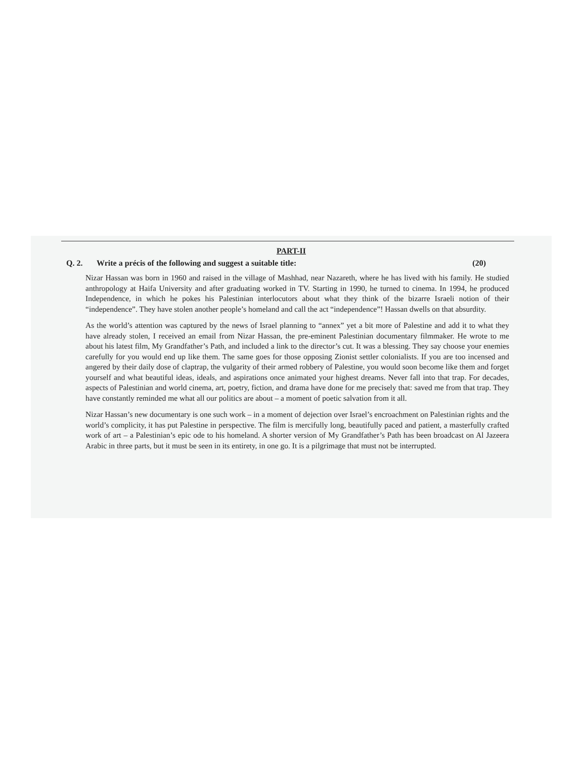PART-II
Q. 2. Write a précis of the following and suggest a suitable title: (20)
Nizar Hassan was born in 1960 and raised in the village of Mashhad, near Nazareth, where he has lived with his family. He studied anthropology at Haifa University and after graduating worked in TV. Starting in 1990, he turned to cinema. In 1994, he produced Independence, in which he pokes his Palestinian interlocutors about what they think of the bizarre Israeli notion of their “independence”. They have stolen another people’s homeland and call the act “independence”! Hassan dwells on that absurdity.
As the world’s attention was captured by the news of Israel planning to “annex” yet a bit more of Palestine and add it to what they have already stolen, I received an email from Nizar Hassan, the pre-eminent Palestinian documentary filmmaker. He wrote to me about his latest film, My Grandfather’s Path, and included a link to the director’s cut. It was a blessing. They say choose your enemies carefully for you would end up like them. The same goes for those opposing Zionist settler colonialists. If you are too incensed and angered by their daily dose of claptrap, the vulgarity of their armed robbery of Palestine, you would soon become like them and forget yourself and what beautiful ideas, ideals, and aspirations once animated your highest dreams. Never fall into that trap. For decades, aspects of Palestinian and world cinema, art, poetry, fiction, and drama have done for me precisely that: saved me from that trap. They have constantly reminded me what all our politics are about – a moment of poetic salvation from it all.
Nizar Hassan’s new documentary is one such work – in a moment of dejection over Israel’s encroachment on Palestinian rights and the world’s complicity, it has put Palestine in perspective. The film is mercifully long, beautifully paced and patient, a masterfully crafted work of art – a Palestinian’s epic ode to his homeland. A shorter version of My Grandfather’s Path has been broadcast on Al Jazeera Arabic in three parts, but it must be seen in its entirety, in one go. It is a pilgrimage that must not be interrupted.